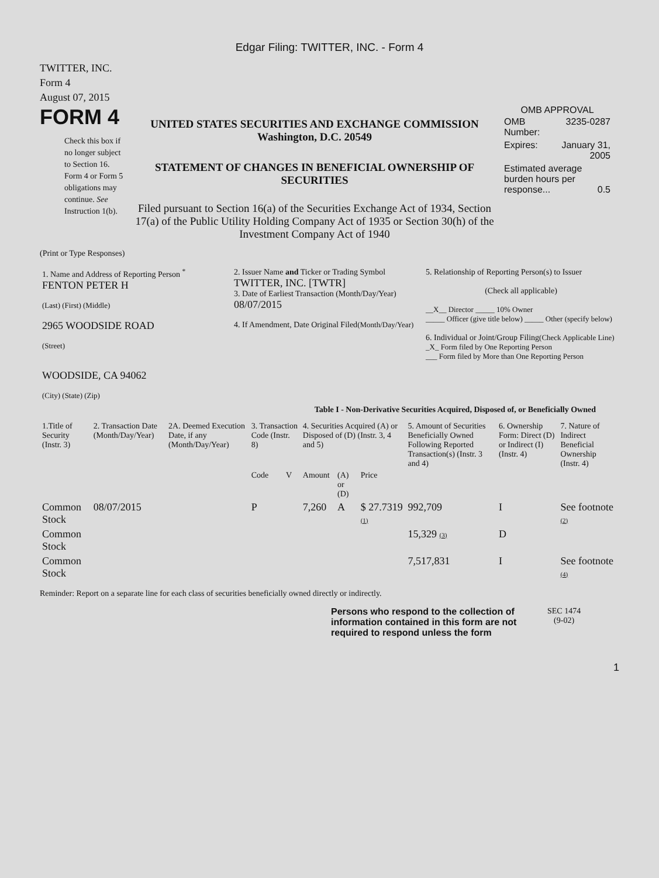Edgar Filing: TWITTER, INC. - Form 4
TWITTER, INC.
Form 4
August 07, 2015
FORM 4
Check this box if no longer subject to Section 16. Form 4 or Form 5 obligations may continue. See Instruction 1(b).
UNITED STATES SECURITIES AND EXCHANGE COMMISSION
Washington, D.C. 20549
STATEMENT OF CHANGES IN BENEFICIAL OWNERSHIP OF SECURITIES
Filed pursuant to Section 16(a) of the Securities Exchange Act of 1934, Section 17(a) of the Public Utility Holding Company Act of 1935 or Section 30(h) of the Investment Company Act of 1940
OMB APPROVAL
| OMB Number: | 3235-0287 |
| Expires: | January 31, 2005 |
| Estimated average burden hours per response... 0.5 | |
(Print or Type Responses)
| 1. Name and Address of Reporting Person <sup>*</sup> FENTON PETER H (Last) (First) (Middle) 2965 WOODSIDE ROAD (Street) WOODSIDE, CA 94062 (City) (State) (Zip) | 2. Issuer Name and Ticker or Trading Symbol TWITTER, INC. [TWTR] 3. Date of Earliest Transaction (Month/Day/Year) 08/07/2015 4. If Amendment, Date Original Filed (Month/Day/Year) | 5. Relationship of Reporting Person(s) to Issuer (Check all applicable) __X__ Director _____ 10% Owner _____ Officer (give title below) _____ Other (specify below) 6. Individual or Joint/Group Filing (Check Applicable Line) _X_ Form filed by One Reporting Person ___ Form filed by More than One Reporting Person |
Table I - Non-Derivative Securities Acquired, Disposed of, or Beneficially Owned
| 1.Title of Security (Instr. 3) | 2. Transaction Date (Month/Day/Year) | 2A. Deemed Execution Date, if any (Month/Day/Year) | 3. Transaction Code (Instr. 8) | | 4. Securities Acquired (A) or Disposed of (D) (Instr. 3, 4 and 5) | | | 5. Amount of Securities Beneficially Owned Following Reported Transaction(s) (Instr. 3 and 4) | 6. Ownership Form: Direct (D) or Indirect (I) (Instr. 4) | 7. Nature of Indirect Beneficial Ownership (Instr. 4) |
| --- | --- | --- | --- | --- | --- | --- | --- | --- | --- | --- |
| | | | Code | V | Amount | (A) or (D) | Price | | | |
| Common Stock | 08/07/2015 | | P | | 7,260 | A | $ 27.7319 (1) | 992,709 | I | See footnote (2) |
| Common Stock | | | | | | | | 15,329 (3) | D | |
| Common Stock | | | | | | | | 7,517,831 | I | See footnote (4) |
Reminder: Report on a separate line for each class of securities beneficially owned directly or indirectly.
Persons who respond to the collection of information contained in this form are not required to respond unless the form
SEC 1474
(9-02)
1